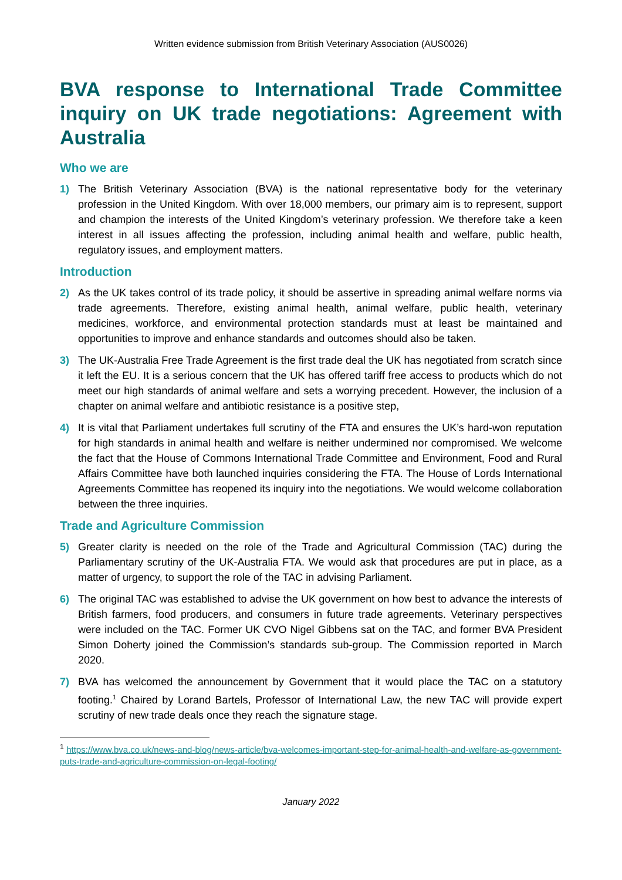Written evidence submission from British Veterinary Association (AUS0026)
BVA response to International Trade Committee inquiry on UK trade negotiations: Agreement with Australia
Who we are
1) The British Veterinary Association (BVA) is the national representative body for the veterinary profession in the United Kingdom. With over 18,000 members, our primary aim is to represent, support and champion the interests of the United Kingdom’s veterinary profession. We therefore take a keen interest in all issues affecting the profession, including animal health and welfare, public health, regulatory issues, and employment matters.
Introduction
2) As the UK takes control of its trade policy, it should be assertive in spreading animal welfare norms via trade agreements. Therefore, existing animal health, animal welfare, public health, veterinary medicines, workforce, and environmental protection standards must at least be maintained and opportunities to improve and enhance standards and outcomes should also be taken.
3) The UK-Australia Free Trade Agreement is the first trade deal the UK has negotiated from scratch since it left the EU. It is a serious concern that the UK has offered tariff free access to products which do not meet our high standards of animal welfare and sets a worrying precedent. However, the inclusion of a chapter on animal welfare and antibiotic resistance is a positive step,
4) It is vital that Parliament undertakes full scrutiny of the FTA and ensures the UK’s hard-won reputation for high standards in animal health and welfare is neither undermined nor compromised. We welcome the fact that the House of Commons International Trade Committee and Environment, Food and Rural Affairs Committee have both launched inquiries considering the FTA. The House of Lords International Agreements Committee has reopened its inquiry into the negotiations. We would welcome collaboration between the three inquiries.
Trade and Agriculture Commission
5) Greater clarity is needed on the role of the Trade and Agricultural Commission (TAC) during the Parliamentary scrutiny of the UK-Australia FTA. We would ask that procedures are put in place, as a matter of urgency, to support the role of the TAC in advising Parliament.
6) The original TAC was established to advise the UK government on how best to advance the interests of British farmers, food producers, and consumers in future trade agreements. Veterinary perspectives were included on the TAC. Former UK CVO Nigel Gibbens sat on the TAC, and former BVA President Simon Doherty joined the Commission’s standards sub-group. The Commission reported in March 2020.
7) BVA has welcomed the announcement by Government that it would place the TAC on a statutory footing.<sup>1</sup> Chaired by Lorand Bartels, Professor of International Law, the new TAC will provide expert scrutiny of new trade deals once they reach the signature stage.
<sup>1</sup> https://www.bva.co.uk/news-and-blog/news-article/bva-welcomes-important-step-for-animal-health-and-welfare-as-government-puts-trade-and-agriculture-commission-on-legal-footing/
January 2022